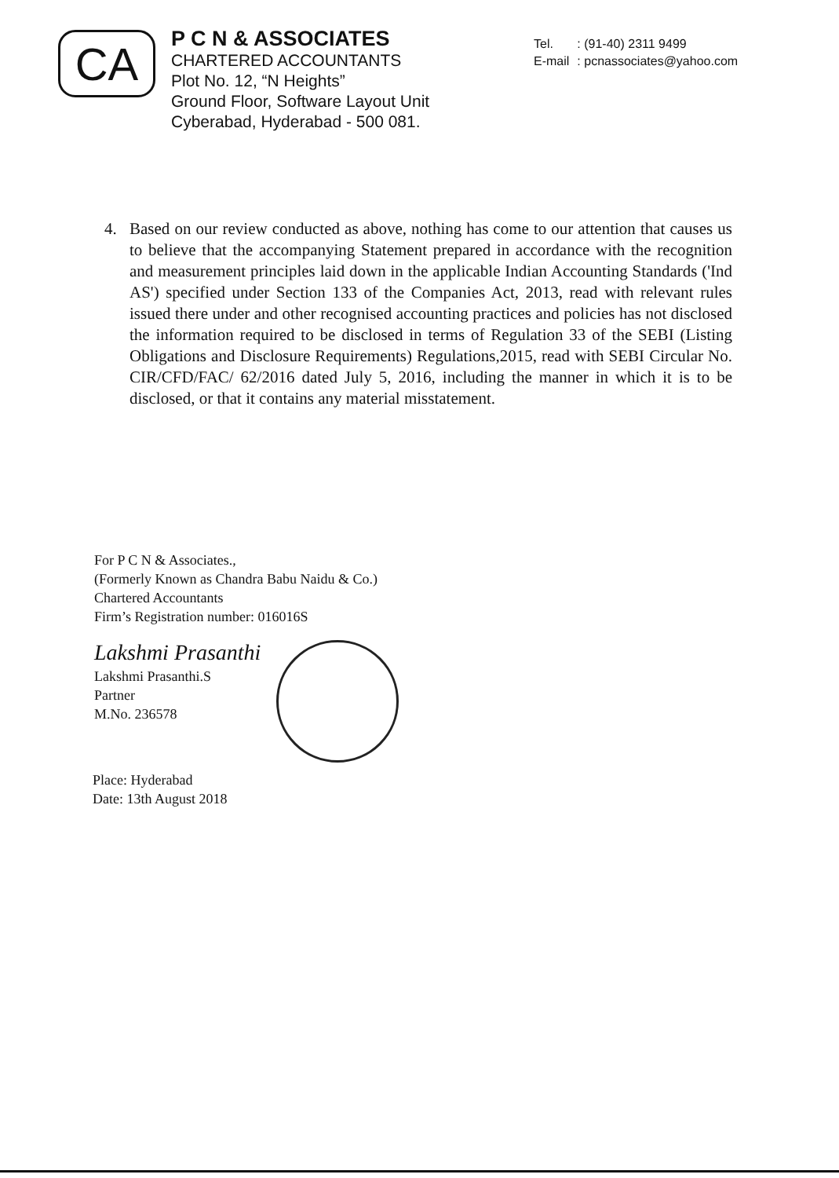CA
P C N & ASSOCIATES
CHARTERED ACCOUNTANTS
Plot No. 12, “N Heights”
Ground Floor, Software Layout Unit
Cyberabad, Hyderabad - 500 081.
| Tel. | : (91-40) 2311 9499 |
| E-mail | : pcnassociates@yahoo.com |
4. Based on our review conducted as above, nothing has come to our attention that causes us to believe that the accompanying Statement prepared in accordance with the recognition and measurement principles laid down in the applicable Indian Accounting Standards ('Ind AS') specified under Section 133 of the Companies Act, 2013, read with relevant rules issued there under and other recognised accounting practices and policies has not disclosed the information required to be disclosed in terms of Regulation 33 of the SEBI (Listing Obligations and Disclosure Requirements) Regulations,2015, read with SEBI Circular No. CIR/CFD/FAC/ 62/2016 dated July 5, 2016, including the manner in which it is to be disclosed, or that it contains any material misstatement.
For P C N & Associates.,
(Formerly Known as Chandra Babu Naidu & Co.)
Chartered Accountants
Firm’s Registration number: 016016S
Lakshmi Prasanthi
Lakshmi Prasanthi.S
Partner
M.No. 236578
Place: Hyderabad
Date: 13th August 2018